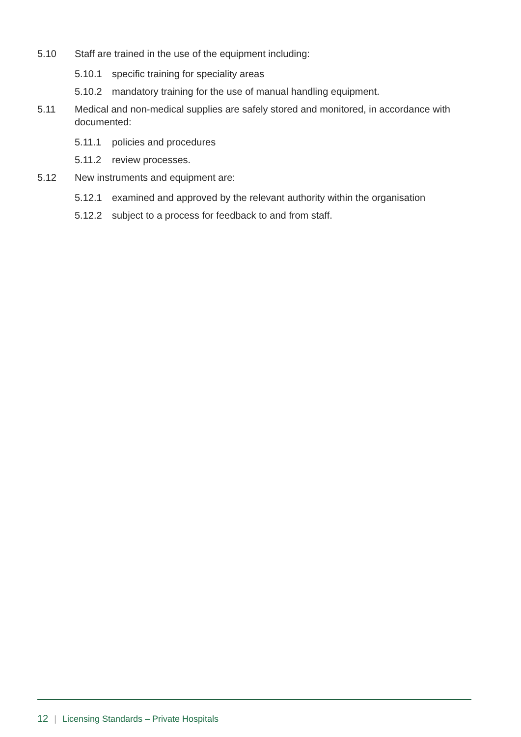5.10 Staff are trained in the use of the equipment including:
5.10.1 specific training for speciality areas
5.10.2 mandatory training for the use of manual handling equipment.
5.11 Medical and non-medical supplies are safely stored and monitored, in accordance with documented:
5.11.1 policies and procedures
5.11.2 review processes.
5.12 New instruments and equipment are:
5.12.1 examined and approved by the relevant authority within the organisation
5.12.2 subject to a process for feedback to and from staff.
12 | Licensing Standards – Private Hospitals